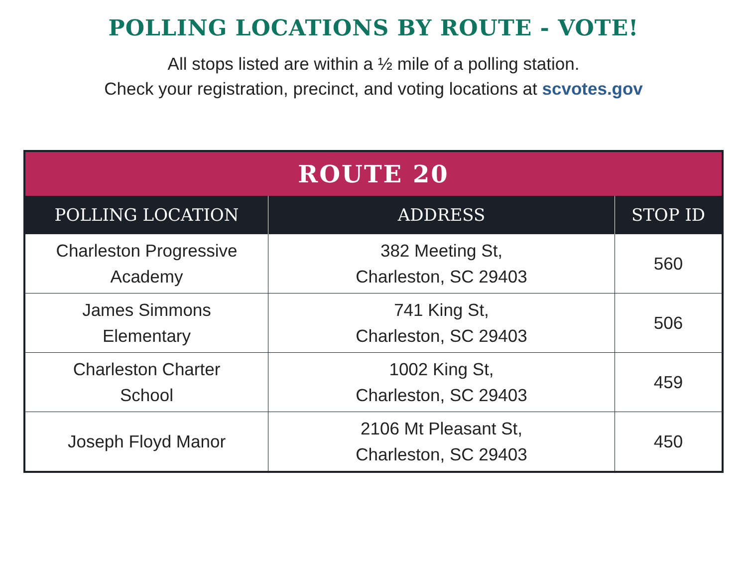POLLING LOCATIONS BY ROUTE - VOTE!
All stops listed are within a ½ mile of a polling station.
Check your registration, precinct, and voting locations at scvotes.gov
| ROUTE 20 | | |
| --- | --- | --- |
| POLLING LOCATION | ADDRESS | STOP ID |
| Charleston Progressive Academy | 382 Meeting St, Charleston, SC 29403 | 560 |
| James Simmons Elementary | 741 King St, Charleston, SC 29403 | 506 |
| Charleston Charter School | 1002 King St, Charleston, SC 29403 | 459 |
| Joseph Floyd Manor | 2106 Mt Pleasant St, Charleston, SC 29403 | 450 |